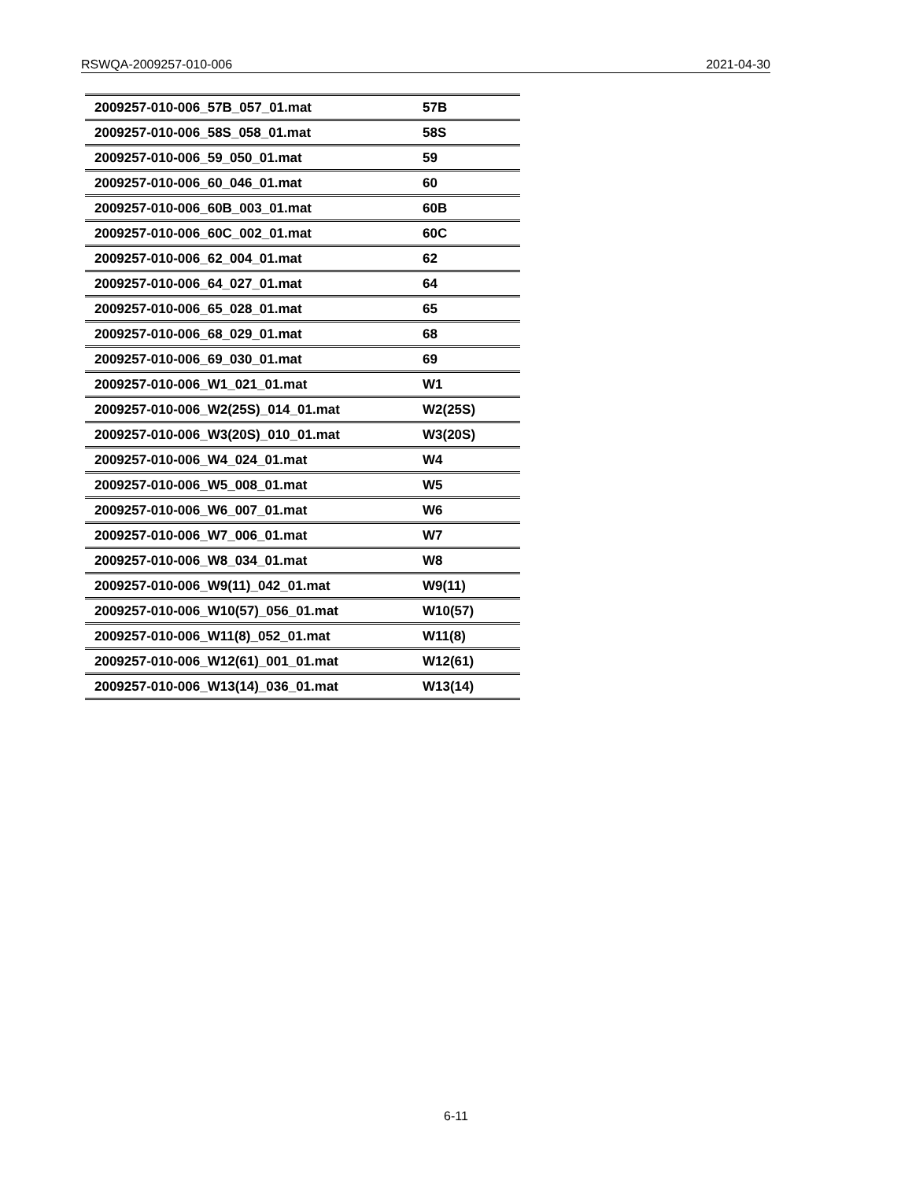RSWQA-2009257-010-006 2021-04-30
| 2009257-010-006_57B_057_01.mat | 57B |
| 2009257-010-006_58S_058_01.mat | 58S |
| 2009257-010-006_59_050_01.mat | 59 |
| 2009257-010-006_60_046_01.mat | 60 |
| 2009257-010-006_60B_003_01.mat | 60B |
| 2009257-010-006_60C_002_01.mat | 60C |
| 2009257-010-006_62_004_01.mat | 62 |
| 2009257-010-006_64_027_01.mat | 64 |
| 2009257-010-006_65_028_01.mat | 65 |
| 2009257-010-006_68_029_01.mat | 68 |
| 2009257-010-006_69_030_01.mat | 69 |
| 2009257-010-006_W1_021_01.mat | W1 |
| 2009257-010-006_W2(25S)_014_01.mat | W2(25S) |
| 2009257-010-006_W3(20S)_010_01.mat | W3(20S) |
| 2009257-010-006_W4_024_01.mat | W4 |
| 2009257-010-006_W5_008_01.mat | W5 |
| 2009257-010-006_W6_007_01.mat | W6 |
| 2009257-010-006_W7_006_01.mat | W7 |
| 2009257-010-006_W8_034_01.mat | W8 |
| 2009257-010-006_W9(11)_042_01.mat | W9(11) |
| 2009257-010-006_W10(57)_056_01.mat | W10(57) |
| 2009257-010-006_W11(8)_052_01.mat | W11(8) |
| 2009257-010-006_W12(61)_001_01.mat | W12(61) |
| 2009257-010-006_W13(14)_036_01.mat | W13(14) |
6-11